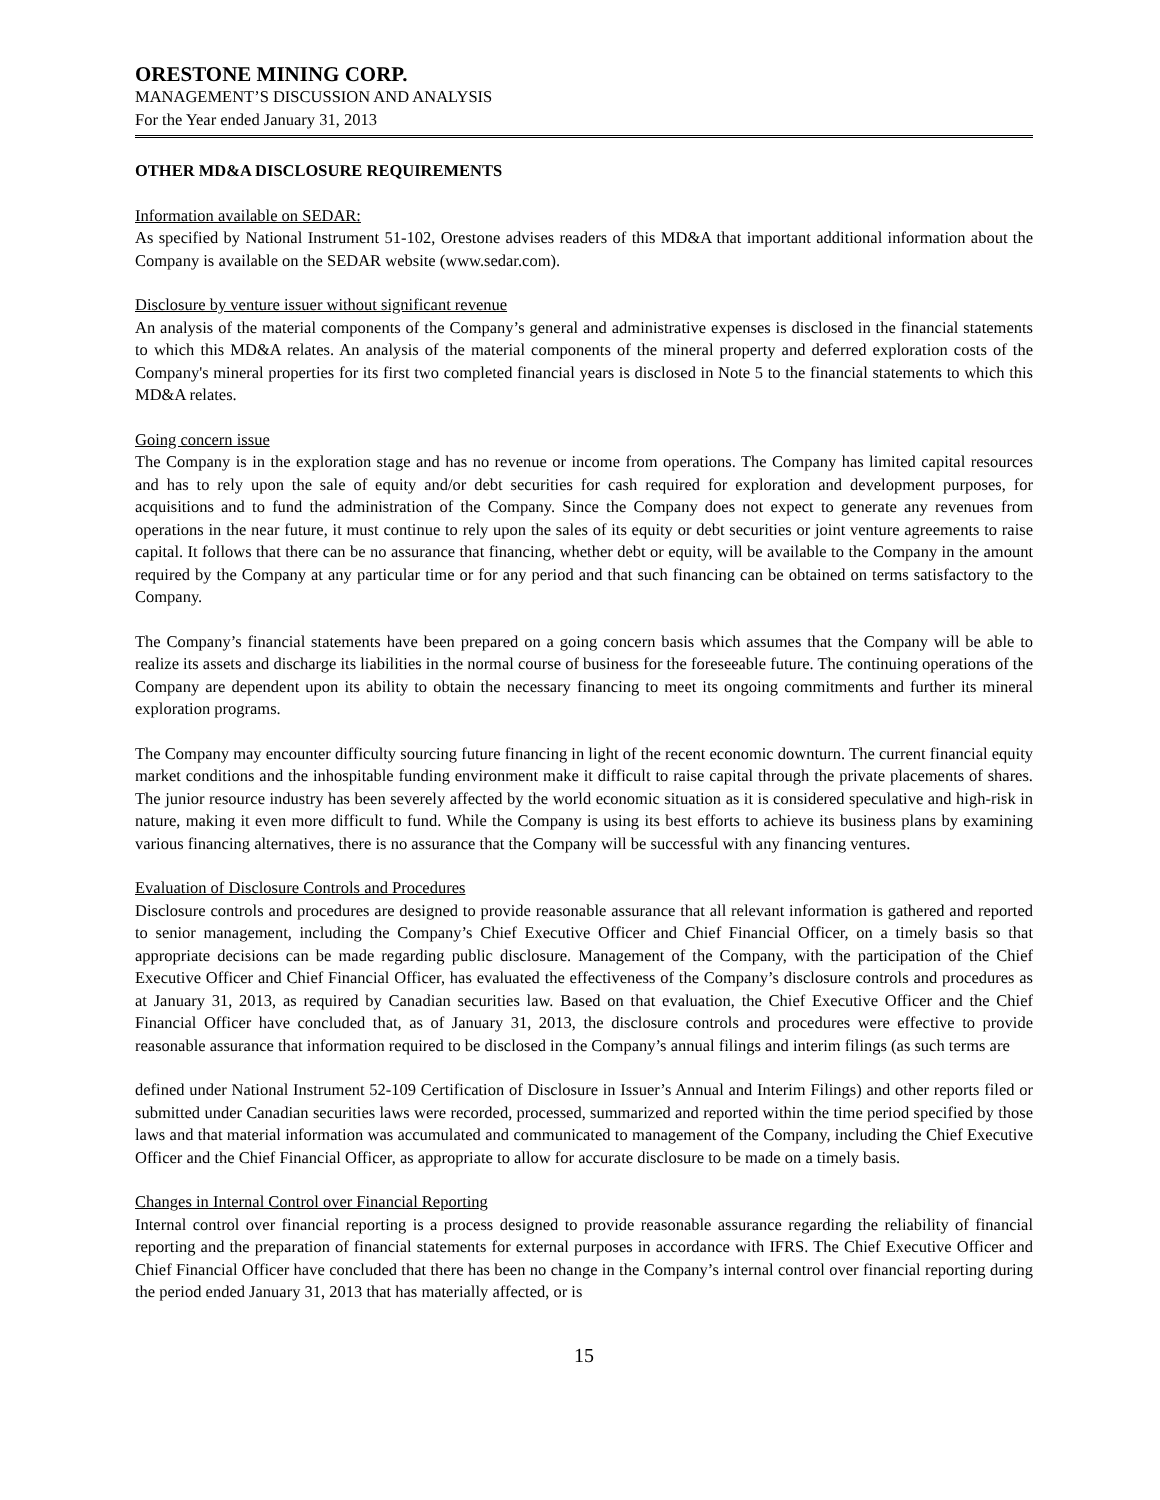ORESTONE MINING CORP.
MANAGEMENT’S DISCUSSION AND ANALYSIS
For the Year ended January 31, 2013
OTHER MD&A DISCLOSURE REQUIREMENTS
Information available on SEDAR:
As specified by National Instrument 51-102, Orestone advises readers of this MD&A that important additional information about the Company is available on the SEDAR website (www.sedar.com).
Disclosure by venture issuer without significant revenue
An analysis of the material components of the Company’s general and administrative expenses is disclosed in the financial statements to which this MD&A relates. An analysis of the material components of the mineral property and deferred exploration costs of the Company's mineral properties for its first two completed financial years is disclosed in Note 5 to the financial statements to which this MD&A relates.
Going concern issue
The Company is in the exploration stage and has no revenue or income from operations. The Company has limited capital resources and has to rely upon the sale of equity and/or debt securities for cash required for exploration and development purposes, for acquisitions and to fund the administration of the Company. Since the Company does not expect to generate any revenues from operations in the near future, it must continue to rely upon the sales of its equity or debt securities or joint venture agreements to raise capital. It follows that there can be no assurance that financing, whether debt or equity, will be available to the Company in the amount required by the Company at any particular time or for any period and that such financing can be obtained on terms satisfactory to the Company.
The Company’s financial statements have been prepared on a going concern basis which assumes that the Company will be able to realize its assets and discharge its liabilities in the normal course of business for the foreseeable future. The continuing operations of the Company are dependent upon its ability to obtain the necessary financing to meet its ongoing commitments and further its mineral exploration programs.
The Company may encounter difficulty sourcing future financing in light of the recent economic downturn. The current financial equity market conditions and the inhospitable funding environment make it difficult to raise capital through the private placements of shares. The junior resource industry has been severely affected by the world economic situation as it is considered speculative and high-risk in nature, making it even more difficult to fund. While the Company is using its best efforts to achieve its business plans by examining various financing alternatives, there is no assurance that the Company will be successful with any financing ventures.
Evaluation of Disclosure Controls and Procedures
Disclosure controls and procedures are designed to provide reasonable assurance that all relevant information is gathered and reported to senior management, including the Company’s Chief Executive Officer and Chief Financial Officer, on a timely basis so that appropriate decisions can be made regarding public disclosure. Management of the Company, with the participation of the Chief Executive Officer and Chief Financial Officer, has evaluated the effectiveness of the Company’s disclosure controls and procedures as at January 31, 2013, as required by Canadian securities law. Based on that evaluation, the Chief Executive Officer and the Chief Financial Officer have concluded that, as of January 31, 2013, the disclosure controls and procedures were effective to provide reasonable assurance that information required to be disclosed in the Company’s annual filings and interim filings (as such terms are
defined under National Instrument 52-109 Certification of Disclosure in Issuer’s Annual and Interim Filings) and other reports filed or submitted under Canadian securities laws were recorded, processed, summarized and reported within the time period specified by those laws and that material information was accumulated and communicated to management of the Company, including the Chief Executive Officer and the Chief Financial Officer, as appropriate to allow for accurate disclosure to be made on a timely basis.
Changes in Internal Control over Financial Reporting
Internal control over financial reporting is a process designed to provide reasonable assurance regarding the reliability of financial reporting and the preparation of financial statements for external purposes in accordance with IFRS. The Chief Executive Officer and Chief Financial Officer have concluded that there has been no change in the Company’s internal control over financial reporting during the period ended January 31, 2013 that has materially affected, or is
15